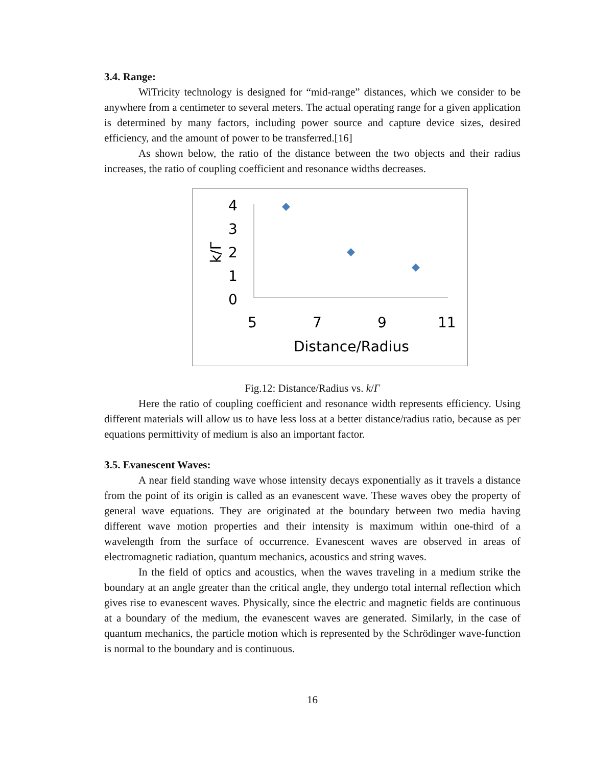3.4. Range:
WiTricity technology is designed for “mid-range” distances, which we consider to be anywhere from a centimeter to several meters. The actual operating range for a given application is determined by many factors, including power source and capture device sizes, desired efficiency, and the amount of power to be transferred.[16]
As shown below, the ratio of the distance between the two objects and their radius increases, the ratio of coupling coefficient and resonance widths decreases.
4
3
2
1
0
5
7
9
11
Distance/Radius
k/Γ
Fig.12: Distance/Radius vs. k/Γ
Here the ratio of coupling coefficient and resonance width represents efficiency. Using different materials will allow us to have less loss at a better distance/radius ratio, because as per equations permittivity of medium is also an important factor.
3.5. Evanescent Waves:
A near field standing wave whose intensity decays exponentially as it travels a distance from the point of its origin is called as an evanescent wave. These waves obey the property of general wave equations. They are originated at the boundary between two media having different wave motion properties and their intensity is maximum within one-third of a wavelength from the surface of occurrence. Evanescent waves are observed in areas of electromagnetic radiation, quantum mechanics, acoustics and string waves.
In the field of optics and acoustics, when the waves traveling in a medium strike the boundary at an angle greater than the critical angle, they undergo total internal reflection which gives rise to evanescent waves. Physically, since the electric and magnetic fields are continuous at a boundary of the medium, the evanescent waves are generated. Similarly, in the case of quantum mechanics, the particle motion which is represented by the Schrödinger wave-function is normal to the boundary and is continuous.
16